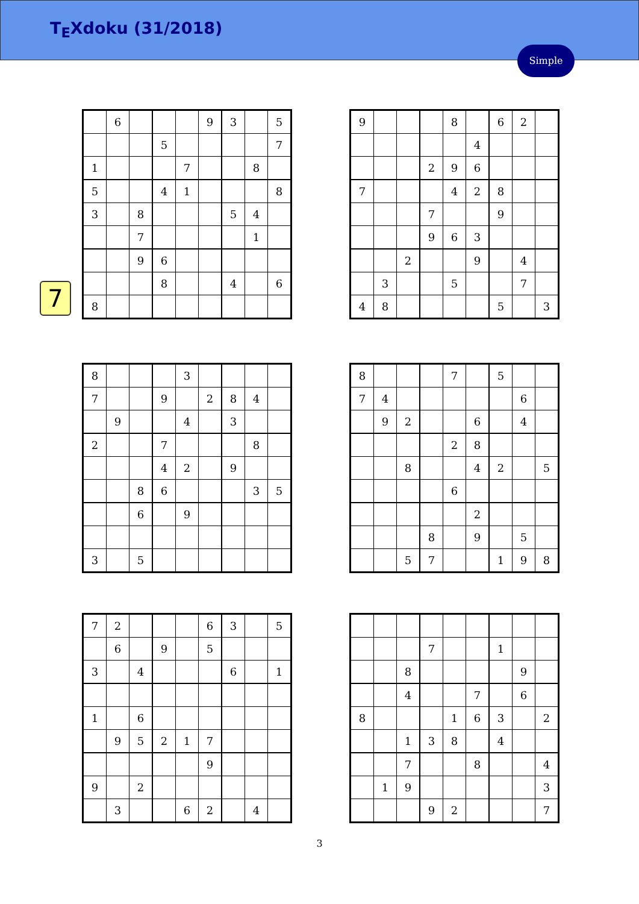T<sub>E</sub>Xdoku (31/2018)
Simple
7
| | 6 | | | | 9 | 3 | | 5 |
| | | | 5 | | | | | 7 |
| 1 | | | | 7 | | | 8 | |
| 5 | | | 4 | 1 | | | | 8 |
| 3 | | 8 | | | | 5 | 4 | |
| | | 7 | | | | | 1 | |
| | | 9 | 6 | | | | | |
| | | | 8 | | | 4 | | 6 |
| 8 | | | | | | | | |
| 9 | | | | 8 | | 6 | 2 | |
| | | | | | 4 | | | |
| | | | 2 | 9 | 6 | | | |
| 7 | | | | 4 | 2 | 8 | | |
| | | | 7 | | | 9 | | |
| | | | 9 | 6 | 3 | | | |
| | | 2 | | | 9 | | 4 | |
| | 3 | | | 5 | | | 7 | |
| 4 | 8 | | | | | 5 | | 3 |
| 8 | | | | 3 | | | | |
| 7 | | | 9 | | 2 | 8 | 4 | |
| | 9 | | | 4 | | 3 | | |
| 2 | | | 7 | | | | 8 | |
| | | | 4 | 2 | | 9 | | |
| | | 8 | 6 | | | | 3 | 5 |
| | | 6 | | 9 | | | | |
| 3 | | 5 | | | | | | |
| 8 | | | | 7 | | 5 | | |
| 7 | 4 | | | | | | 6 | |
| | 9 | 2 | | | 6 | | 4 | |
| | | | | 2 | 8 | | | |
| | | 8 | | | 4 | 2 | | 5 |
| | | | | 6 | | | | |
| | | | | | 2 | | | |
| | | | 8 | | 9 | | 5 | |
| | | 5 | 7 | | | 1 | 9 | 8 |
| 7 | 2 | | | | 6 | 3 | | 5 |
| | 6 | | 9 | | 5 | | | |
| 3 | | 4 | | | | 6 | | 1 |
| 1 | | 6 | | | | | | |
| | 9 | 5 | 2 | 1 | 7 | | | |
| | | | | | 9 | | | |
| 9 | | 2 | | | | | | |
| | 3 | | | 6 | 2 | | 4 | |
| | | | 7 | | | 1 | | |
| | | 8 | | | | | 9 | |
| | | 4 | | | 7 | | 6 | |
| 8 | | | | 1 | 6 | 3 | | 2 |
| | | 1 | 3 | 8 | | 4 | | |
| | | 7 | | | 8 | | | 4 |
| | 1 | 9 | | | | | | 3 |
| | | | 9 | 2 | | | | 7 |
3